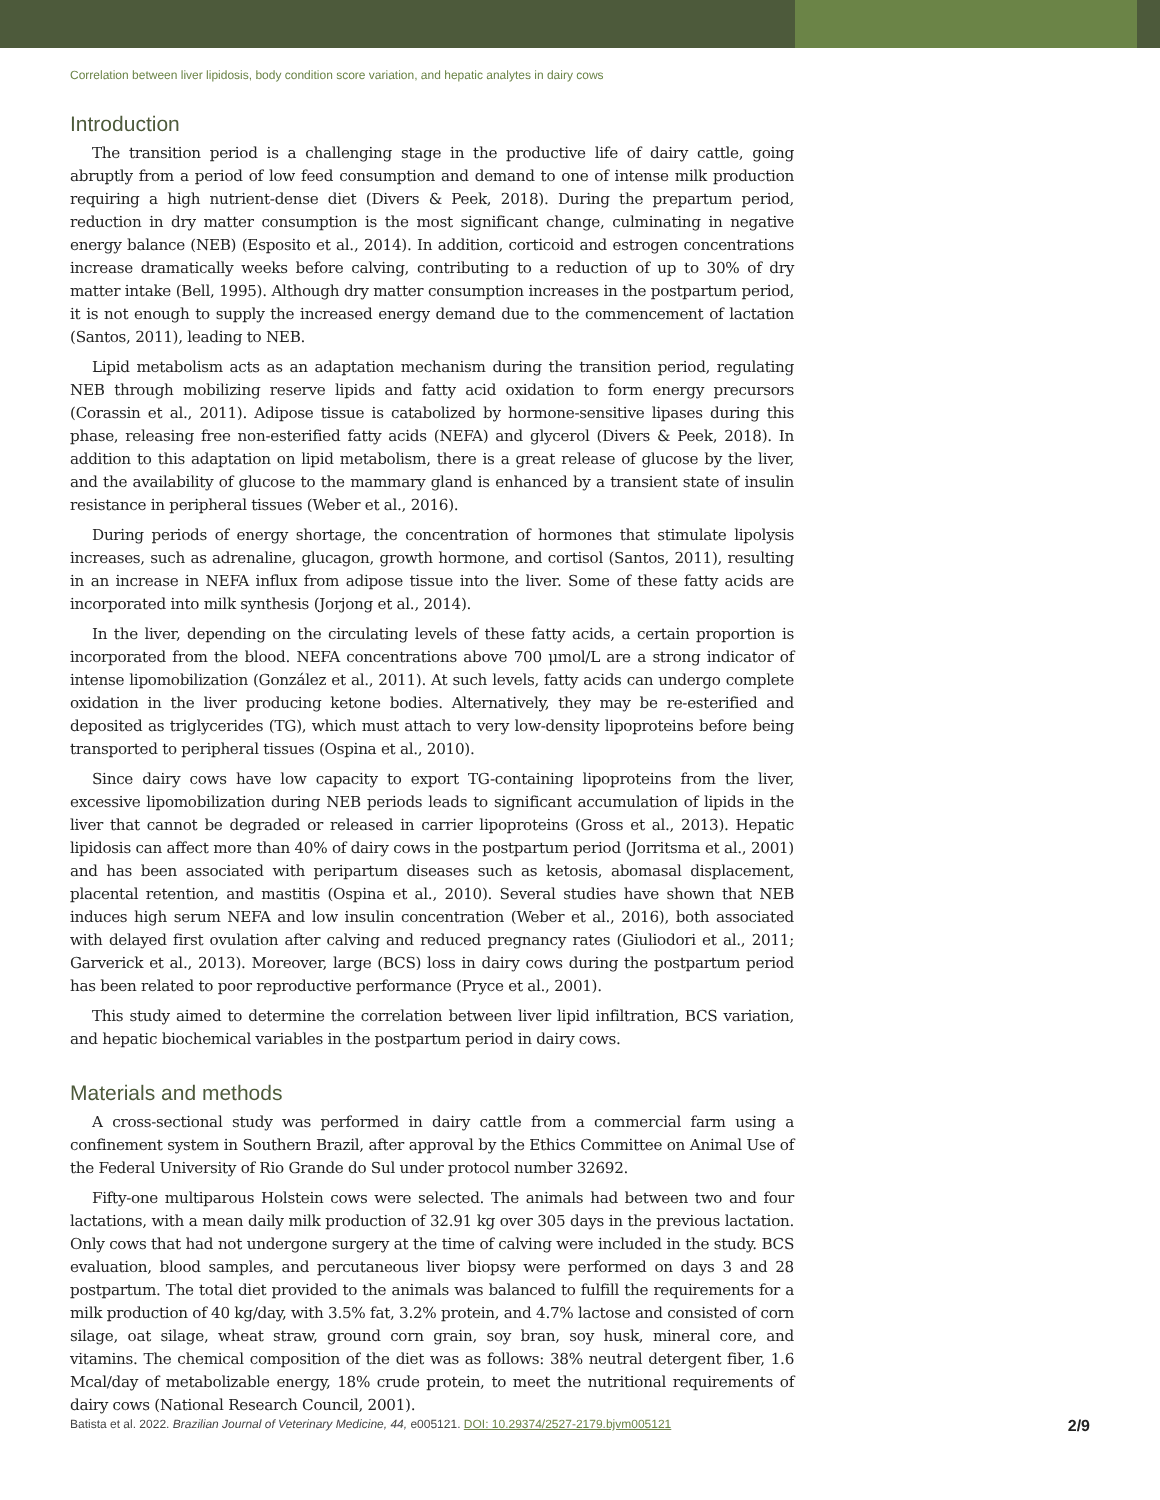Correlation between liver lipidosis, body condition score variation, and hepatic analytes in dairy cows
Introduction
The transition period is a challenging stage in the productive life of dairy cattle, going abruptly from a period of low feed consumption and demand to one of intense milk production requiring a high nutrient-dense diet (Divers & Peek, 2018). During the prepartum period, reduction in dry matter consumption is the most significant change, culminating in negative energy balance (NEB) (Esposito et al., 2014). In addition, corticoid and estrogen concentrations increase dramatically weeks before calving, contributing to a reduction of up to 30% of dry matter intake (Bell, 1995). Although dry matter consumption increases in the postpartum period, it is not enough to supply the increased energy demand due to the commencement of lactation (Santos, 2011), leading to NEB.
Lipid metabolism acts as an adaptation mechanism during the transition period, regulating NEB through mobilizing reserve lipids and fatty acid oxidation to form energy precursors (Corassin et al., 2011). Adipose tissue is catabolized by hormone-sensitive lipases during this phase, releasing free non-esterified fatty acids (NEFA) and glycerol (Divers & Peek, 2018). In addition to this adaptation on lipid metabolism, there is a great release of glucose by the liver, and the availability of glucose to the mammary gland is enhanced by a transient state of insulin resistance in peripheral tissues (Weber et al., 2016).
During periods of energy shortage, the concentration of hormones that stimulate lipolysis increases, such as adrenaline, glucagon, growth hormone, and cortisol (Santos, 2011), resulting in an increase in NEFA influx from adipose tissue into the liver. Some of these fatty acids are incorporated into milk synthesis (Jorjong et al., 2014).
In the liver, depending on the circulating levels of these fatty acids, a certain proportion is incorporated from the blood. NEFA concentrations above 700 μmol/L are a strong indicator of intense lipomobilization (González et al., 2011). At such levels, fatty acids can undergo complete oxidation in the liver producing ketone bodies. Alternatively, they may be re-esterified and deposited as triglycerides (TG), which must attach to very low-density lipoproteins before being transported to peripheral tissues (Ospina et al., 2010).
Since dairy cows have low capacity to export TG-containing lipoproteins from the liver, excessive lipomobilization during NEB periods leads to significant accumulation of lipids in the liver that cannot be degraded or released in carrier lipoproteins (Gross et al., 2013). Hepatic lipidosis can affect more than 40% of dairy cows in the postpartum period (Jorritsma et al., 2001) and has been associated with peripartum diseases such as ketosis, abomasal displacement, placental retention, and mastitis (Ospina et al., 2010). Several studies have shown that NEB induces high serum NEFA and low insulin concentration (Weber et al., 2016), both associated with delayed first ovulation after calving and reduced pregnancy rates (Giuliodori et al., 2011; Garverick et al., 2013). Moreover, large (BCS) loss in dairy cows during the postpartum period has been related to poor reproductive performance (Pryce et al., 2001).
This study aimed to determine the correlation between liver lipid infiltration, BCS variation, and hepatic biochemical variables in the postpartum period in dairy cows.
Materials and methods
A cross-sectional study was performed in dairy cattle from a commercial farm using a confinement system in Southern Brazil, after approval by the Ethics Committee on Animal Use of the Federal University of Rio Grande do Sul under protocol number 32692.
Fifty-one multiparous Holstein cows were selected. The animals had between two and four lactations, with a mean daily milk production of 32.91 kg over 305 days in the previous lactation. Only cows that had not undergone surgery at the time of calving were included in the study. BCS evaluation, blood samples, and percutaneous liver biopsy were performed on days 3 and 28 postpartum. The total diet provided to the animals was balanced to fulfill the requirements for a milk production of 40 kg/day, with 3.5% fat, 3.2% protein, and 4.7% lactose and consisted of corn silage, oat silage, wheat straw, ground corn grain, soy bran, soy husk, mineral core, and vitamins. The chemical composition of the diet was as follows: 38% neutral detergent fiber, 1.6 Mcal/day of metabolizable energy, 18% crude protein, to meet the nutritional requirements of dairy cows (National Research Council, 2001).
Batista et al. 2022. Brazilian Journal of Veterinary Medicine, 44, e005121. DOI: 10.29374/2527-2179.bjvm005121 2/9